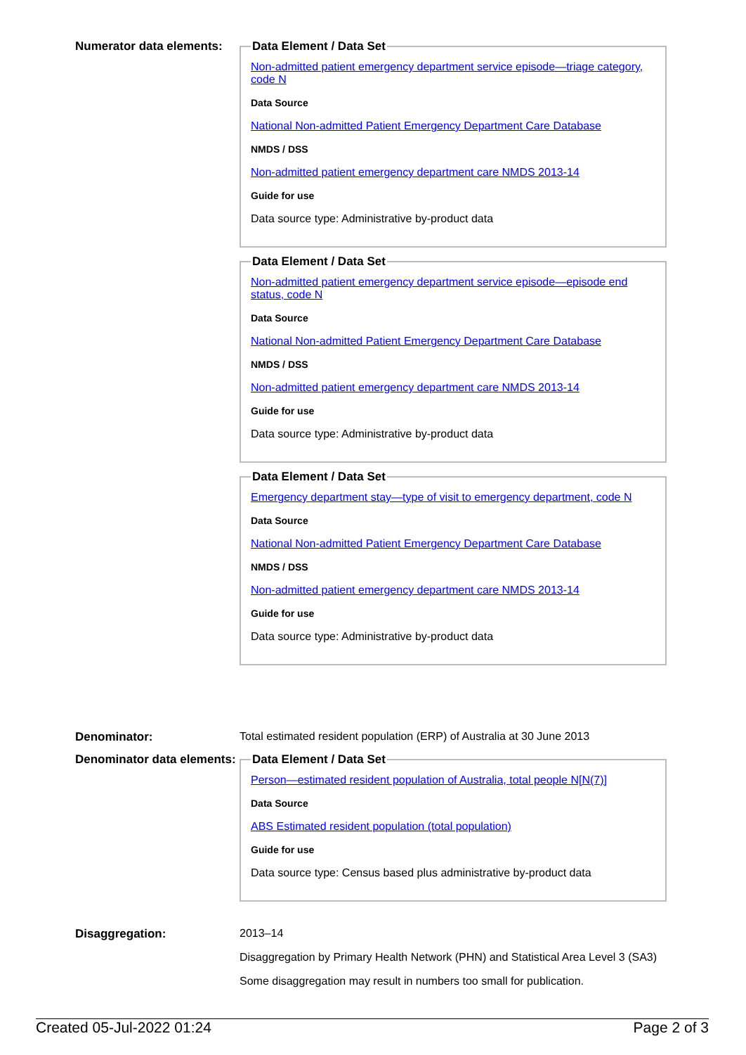Numerator data elements:
Data Element / Data Set
Non-admitted patient emergency department service episode—triage category, code N
Data Source
National Non-admitted Patient Emergency Department Care Database
NMDS / DSS
Non-admitted patient emergency department care NMDS 2013-14
Guide for use
Data source type: Administrative by-product data
Data Element / Data Set
Non-admitted patient emergency department service episode—episode end status, code N
Data Source
National Non-admitted Patient Emergency Department Care Database
NMDS / DSS
Non-admitted patient emergency department care NMDS 2013-14
Guide for use
Data source type: Administrative by-product data
Data Element / Data Set
Emergency department stay—type of visit to emergency department, code N
Data Source
National Non-admitted Patient Emergency Department Care Database
NMDS / DSS
Non-admitted patient emergency department care NMDS 2013-14
Guide for use
Data source type: Administrative by-product data
Denominator: Total estimated resident population (ERP) of Australia at 30 June 2013
Denominator data elements:
Data Element / Data Set
Person—estimated resident population of Australia, total people N[N(7)]
Data Source
ABS Estimated resident population (total population)
Guide for use
Data source type: Census based plus administrative by-product data
Disaggregation: 2013–14
Disaggregation by Primary Health Network (PHN) and Statistical Area Level 3 (SA3)
Some disaggregation may result in numbers too small for publication.
Created 05-Jul-2022 01:24 Page 2 of 3